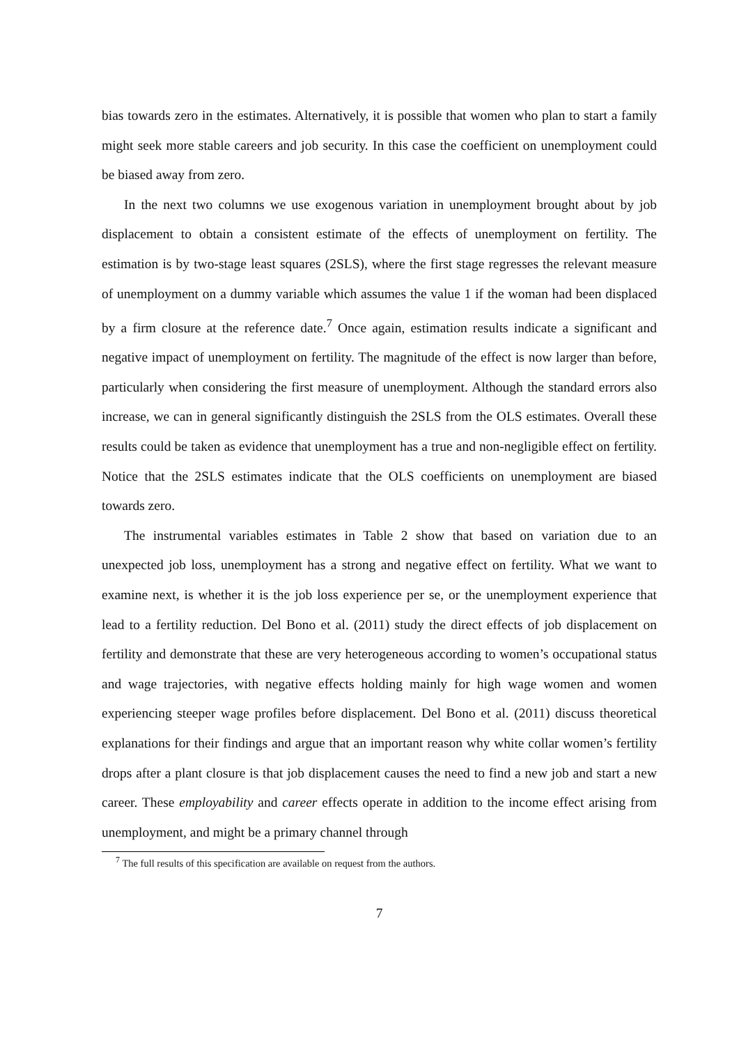bias towards zero in the estimates. Alternatively, it is possible that women who plan to start a family might seek more stable careers and job security. In this case the coefficient on unemployment could be biased away from zero.
In the next two columns we use exogenous variation in unemployment brought about by job displacement to obtain a consistent estimate of the effects of unemployment on fertility. The estimation is by two-stage least squares (2SLS), where the first stage regresses the relevant measure of unemployment on a dummy variable which assumes the value 1 if the woman had been displaced by a firm closure at the reference date.<sup>7</sup> Once again, estimation results indicate a significant and negative impact of unemployment on fertility. The magnitude of the effect is now larger than before, particularly when considering the first measure of unemployment. Although the standard errors also increase, we can in general significantly distinguish the 2SLS from the OLS estimates. Overall these results could be taken as evidence that unemployment has a true and non-negligible effect on fertility. Notice that the 2SLS estimates indicate that the OLS coefficients on unemployment are biased towards zero.
The instrumental variables estimates in Table 2 show that based on variation due to an unexpected job loss, unemployment has a strong and negative effect on fertility. What we want to examine next, is whether it is the job loss experience per se, or the unemployment experience that lead to a fertility reduction. Del Bono et al. (2011) study the direct effects of job displacement on fertility and demonstrate that these are very heterogeneous according to women’s occupational status and wage trajectories, with negative effects holding mainly for high wage women and women experiencing steeper wage profiles before displacement. Del Bono et al. (2011) discuss theoretical explanations for their findings and argue that an important reason why white collar women’s fertility drops after a plant closure is that job displacement causes the need to find a new job and start a new career. These employability and career effects operate in addition to the income effect arising from unemployment, and might be a primary channel through
<sup>7</sup> The full results of this specification are available on request from the authors.
7